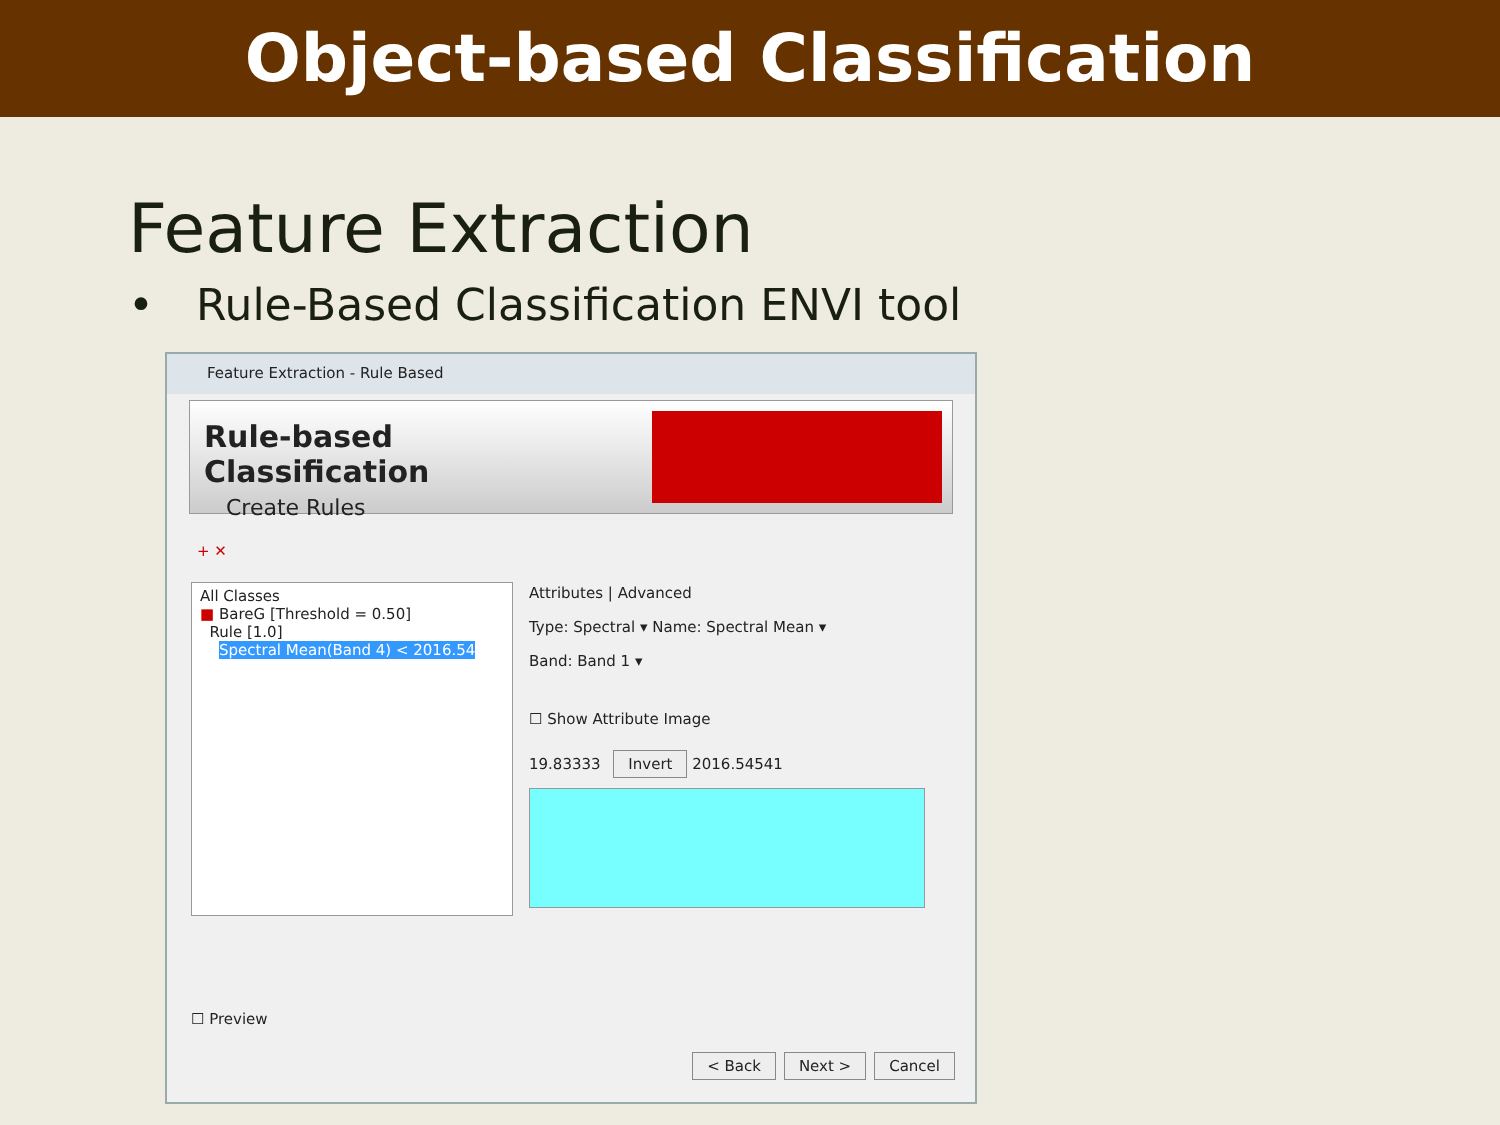Object-based Classification
Feature Extraction
• Rule-Based Classification ENVI tool
Feature Extraction - Rule Based
Rule-based Classification
Create Rules
+ ✕
All Classes
■ BareG [Threshold = 0.50]
Rule [1.0]
Spectral Mean(Band 4) < 2016.54
Attributes | Advanced
Type: Spectral ▾ Name: Spectral Mean ▾
Band: Band 1 ▾
☐ Show Attribute Image
19.83333 Invert 2016.54541
☐ Preview
< Back Next > Cancel